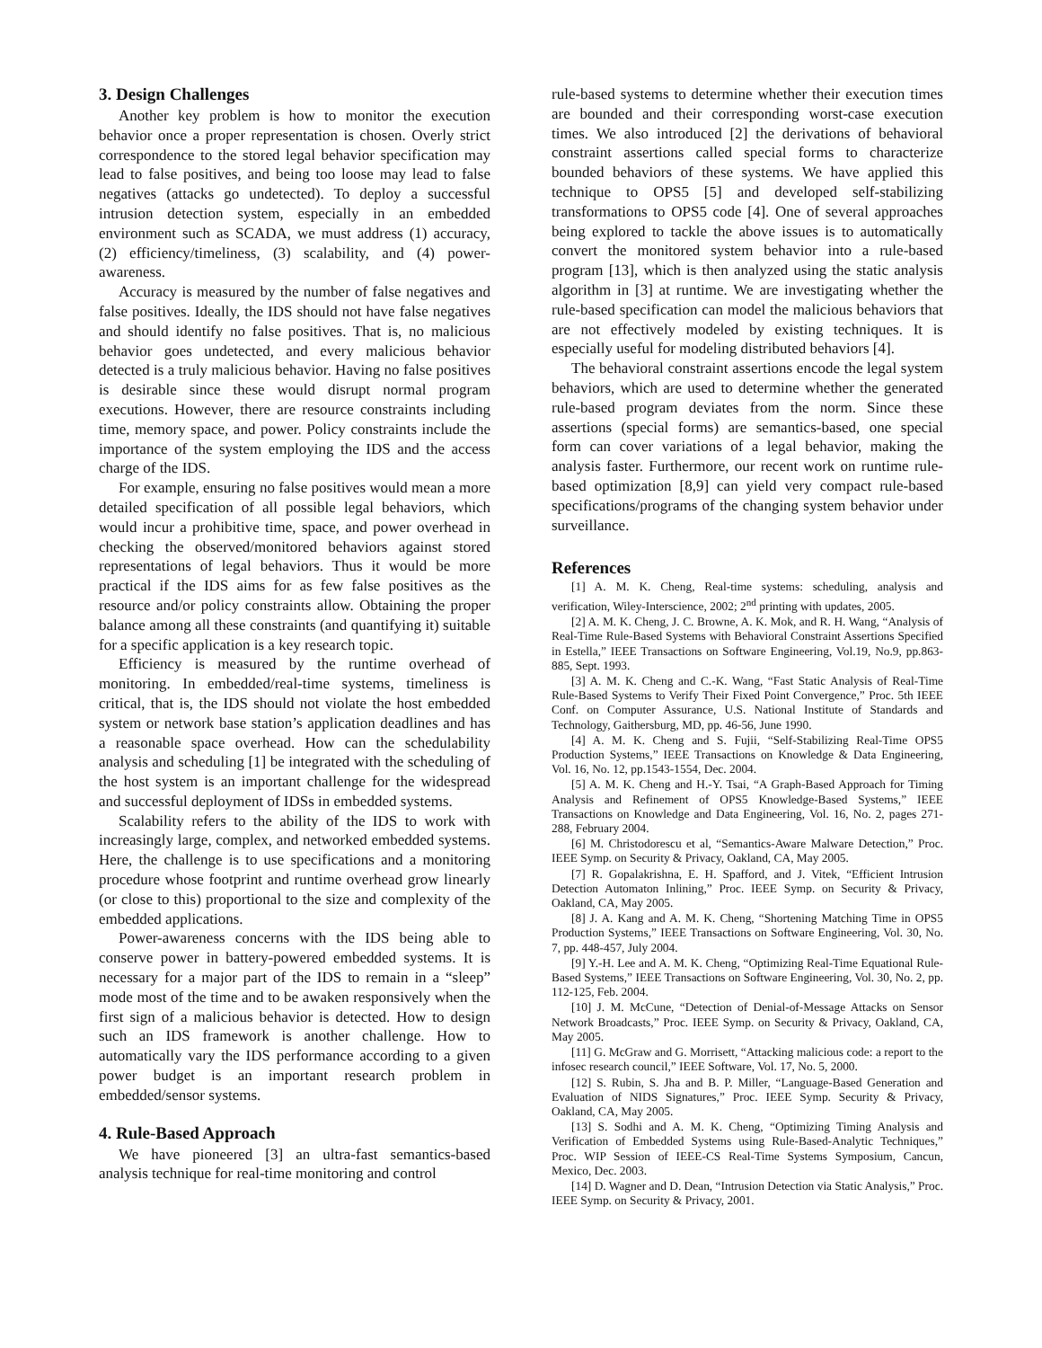3. Design Challenges
Another key problem is how to monitor the execution behavior once a proper representation is chosen. Overly strict correspondence to the stored legal behavior specification may lead to false positives, and being too loose may lead to false negatives (attacks go undetected). To deploy a successful intrusion detection system, especially in an embedded environment such as SCADA, we must address (1) accuracy, (2) efficiency/timeliness, (3) scalability, and (4) power-awareness.
Accuracy is measured by the number of false negatives and false positives. Ideally, the IDS should not have false negatives and should identify no false positives. That is, no malicious behavior goes undetected, and every malicious behavior detected is a truly malicious behavior. Having no false positives is desirable since these would disrupt normal program executions. However, there are resource constraints including time, memory space, and power. Policy constraints include the importance of the system employing the IDS and the access charge of the IDS.
For example, ensuring no false positives would mean a more detailed specification of all possible legal behaviors, which would incur a prohibitive time, space, and power overhead in checking the observed/monitored behaviors against stored representations of legal behaviors. Thus it would be more practical if the IDS aims for as few false positives as the resource and/or policy constraints allow. Obtaining the proper balance among all these constraints (and quantifying it) suitable for a specific application is a key research topic.
Efficiency is measured by the runtime overhead of monitoring. In embedded/real-time systems, timeliness is critical, that is, the IDS should not violate the host embedded system or network base station’s application deadlines and has a reasonable space overhead. How can the schedulability analysis and scheduling [1] be integrated with the scheduling of the host system is an important challenge for the widespread and successful deployment of IDSs in embedded systems.
Scalability refers to the ability of the IDS to work with increasingly large, complex, and networked embedded systems. Here, the challenge is to use specifications and a monitoring procedure whose footprint and runtime overhead grow linearly (or close to this) proportional to the size and complexity of the embedded applications.
Power-awareness concerns with the IDS being able to conserve power in battery-powered embedded systems. It is necessary for a major part of the IDS to remain in a “sleep” mode most of the time and to be awaken responsively when the first sign of a malicious behavior is detected. How to design such an IDS framework is another challenge. How to automatically vary the IDS performance according to a given power budget is an important research problem in embedded/sensor systems.
4. Rule-Based Approach
We have pioneered [3] an ultra-fast semantics-based analysis technique for real-time monitoring and control
rule-based systems to determine whether their execution times are bounded and their corresponding worst-case execution times. We also introduced [2] the derivations of behavioral constraint assertions called special forms to characterize bounded behaviors of these systems. We have applied this technique to OPS5 [5] and developed self-stabilizing transformations to OPS5 code [4]. One of several approaches being explored to tackle the above issues is to automatically convert the monitored system behavior into a rule-based program [13], which is then analyzed using the static analysis algorithm in [3] at runtime. We are investigating whether the rule-based specification can model the malicious behaviors that are not effectively modeled by existing techniques. It is especially useful for modeling distributed behaviors [4].
The behavioral constraint assertions encode the legal system behaviors, which are used to determine whether the generated rule-based program deviates from the norm. Since these assertions (special forms) are semantics-based, one special form can cover variations of a legal behavior, making the analysis faster. Furthermore, our recent work on runtime rule-based optimization [8,9] can yield very compact rule-based specifications/programs of the changing system behavior under surveillance.
References
[1] A. M. K. Cheng, Real-time systems: scheduling, analysis and verification, Wiley-Interscience, 2002; 2<sup>nd</sup> printing with updates, 2005.
[2] A. M. K. Cheng, J. C. Browne, A. K. Mok, and R. H. Wang, “Analysis of Real-Time Rule-Based Systems with Behavioral Constraint Assertions Specified in Estella,” IEEE Transactions on Software Engineering, Vol.19, No.9, pp.863-885, Sept. 1993.
[3] A. M. K. Cheng and C.-K. Wang, “Fast Static Analysis of Real-Time Rule-Based Systems to Verify Their Fixed Point Convergence,” Proc. 5th IEEE Conf. on Computer Assurance, U.S. National Institute of Standards and Technology, Gaithersburg, MD, pp. 46-56, June 1990.
[4] A. M. K. Cheng and S. Fujii, “Self-Stabilizing Real-Time OPS5 Production Systems,” IEEE Transactions on Knowledge & Data Engineering, Vol. 16, No. 12, pp.1543-1554, Dec. 2004.
[5] A. M. K. Cheng and H.-Y. Tsai, “A Graph-Based Approach for Timing Analysis and Refinement of OPS5 Knowledge-Based Systems,” IEEE Transactions on Knowledge and Data Engineering, Vol. 16, No. 2, pages 271-288, February 2004.
[6] M. Christodorescu et al, “Semantics-Aware Malware Detection,” Proc. IEEE Symp. on Security & Privacy, Oakland, CA, May 2005.
[7] R. Gopalakrishna, E. H. Spafford, and J. Vitek, “Efficient Intrusion Detection Automaton Inlining,” Proc. IEEE Symp. on Security & Privacy, Oakland, CA, May 2005.
[8] J. A. Kang and A. M. K. Cheng, “Shortening Matching Time in OPS5 Production Systems,” IEEE Transactions on Software Engineering, Vol. 30, No. 7, pp. 448-457, July 2004.
[9] Y.-H. Lee and A. M. K. Cheng, “Optimizing Real-Time Equational Rule-Based Systems,” IEEE Transactions on Software Engineering, Vol. 30, No. 2, pp. 112-125, Feb. 2004.
[10] J. M. McCune, “Detection of Denial-of-Message Attacks on Sensor Network Broadcasts,” Proc. IEEE Symp. on Security & Privacy, Oakland, CA, May 2005.
[11] G. McGraw and G. Morrisett, “Attacking malicious code: a report to the infosec research council,” IEEE Software, Vol. 17, No. 5, 2000.
[12] S. Rubin, S. Jha and B. P. Miller, “Language-Based Generation and Evaluation of NIDS Signatures,” Proc. IEEE Symp. Security & Privacy, Oakland, CA, May 2005.
[13] S. Sodhi and A. M. K. Cheng, “Optimizing Timing Analysis and Verification of Embedded Systems using Rule-Based-Analytic Techniques,” Proc. WIP Session of IEEE-CS Real-Time Systems Symposium, Cancun, Mexico, Dec. 2003.
[14] D. Wagner and D. Dean, “Intrusion Detection via Static Analysis,” Proc. IEEE Symp. on Security & Privacy, 2001.